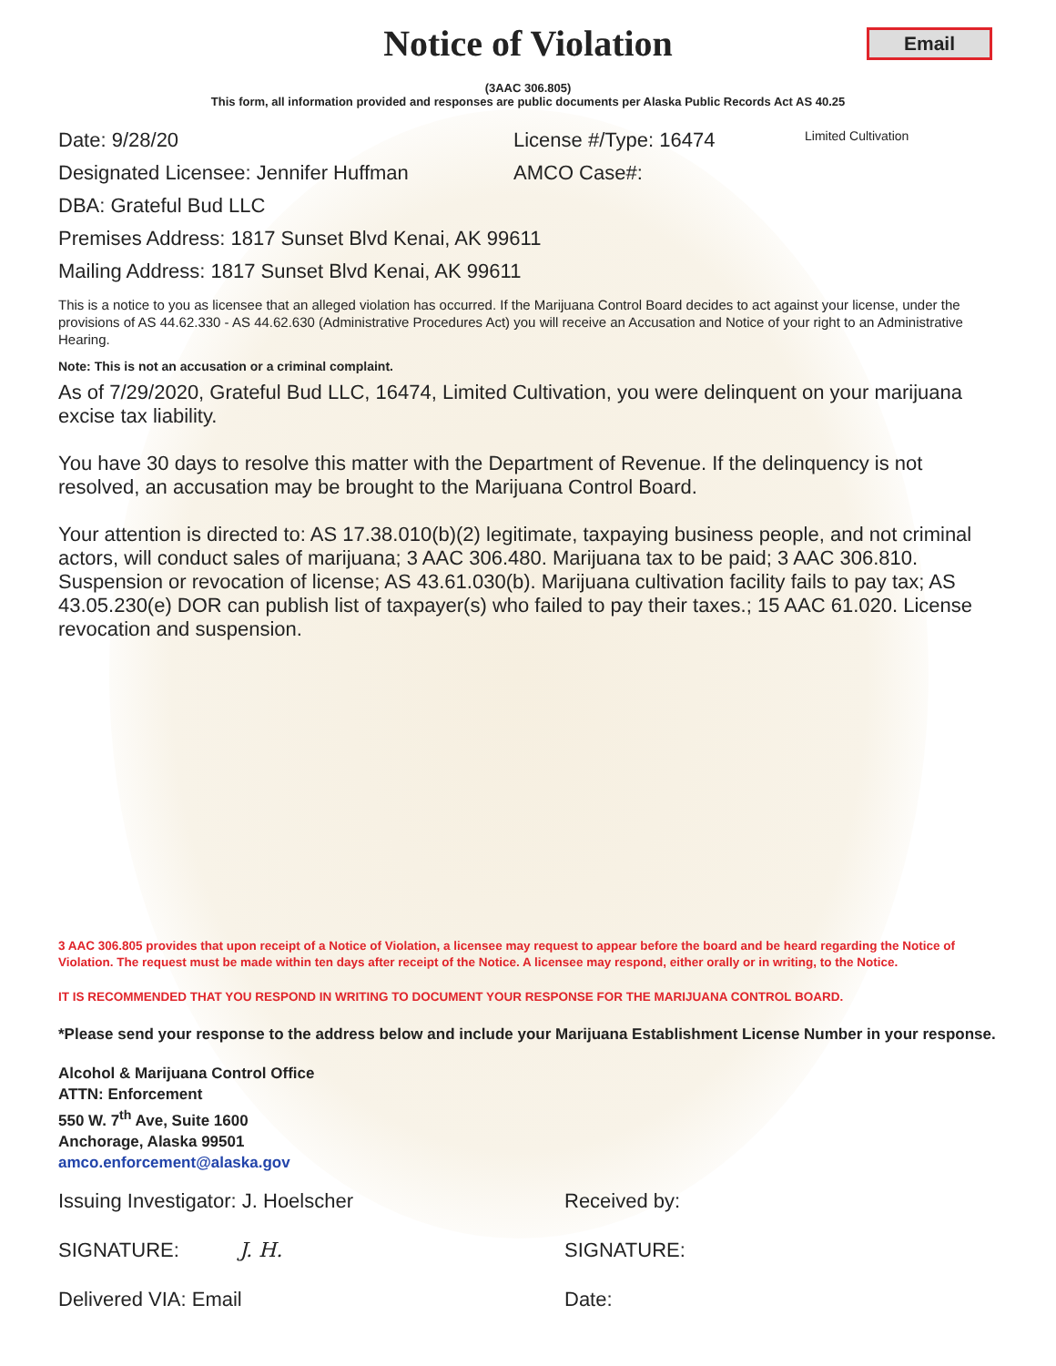Notice of Violation
Email
(3AAC 306.805)
This form, all information provided and responses are public documents per Alaska Public Records Act AS 40.25
Date: 9/28/20 License #/Type: 16474
Limited Cultivation
Designated Licensee: Jennifer Huffman AMCO Case#:
DBA: Grateful Bud LLC
Premises Address: 1817 Sunset Blvd Kenai, AK 99611
Mailing Address: 1817 Sunset Blvd Kenai, AK 99611
This is a notice to you as licensee that an alleged violation has occurred. If the Marijuana Control Board decides to act against your license, under the provisions of AS 44.62.330 - AS 44.62.630 (Administrative Procedures Act) you will receive an Accusation and Notice of your right to an Administrative Hearing.
Note: This is not an accusation or a criminal complaint.
As of 7/29/2020, Grateful Bud LLC, 16474, Limited Cultivation, you were delinquent on your marijuana excise tax liability.
You have 30 days to resolve this matter with the Department of Revenue. If the delinquency is not resolved, an accusation may be brought to the Marijuana Control Board.
Your attention is directed to: AS 17.38.010(b)(2) legitimate, taxpaying business people, and not criminal actors, will conduct sales of marijuana; 3 AAC 306.480. Marijuana tax to be paid; 3 AAC 306.810. Suspension or revocation of license; AS 43.61.030(b). Marijuana cultivation facility fails to pay tax; AS 43.05.230(e) DOR can publish list of taxpayer(s) who failed to pay their taxes.; 15 AAC 61.020. License revocation and suspension.
3 AAC 306.805 provides that upon receipt of a Notice of Violation, a licensee may request to appear before the board and be heard regarding the Notice of Violation. The request must be made within ten days after receipt of the Notice. A licensee may respond, either orally or in writing, to the Notice.
IT IS RECOMMENDED THAT YOU RESPOND IN WRITING TO DOCUMENT YOUR RESPONSE FOR THE MARIJUANA CONTROL BOARD.
*Please send your response to the address below and include your Marijuana Establishment License Number in your response.
Alcohol & Marijuana Control Office
ATTN: Enforcement
550 W. 7<sup>th</sup> Ave, Suite 1600
Anchorage, Alaska 99501
amco.enforcement@alaska.gov
Issuing Investigator: J. Hoelscher Received by:
SIGNATURE: J. H. SIGNATURE:
Delivered VIA: Email Date: